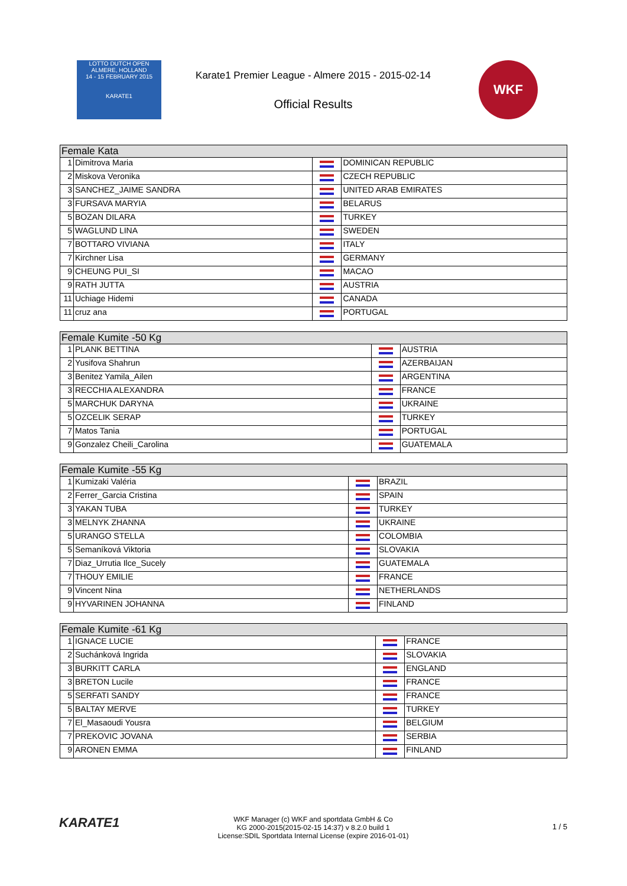LOTTO DUTCH OPEN
ALMERE, HOLLAND
14 - 15 FEBRUARY 2015
KARATE1
Karate1 Premier League - Almere 2015 - 2015-02-14
Official Results
WKF
| Female Kata | | | |
| --- | --- | --- | --- |
| 1 | Dimitrova Maria | | DOMINICAN REPUBLIC |
| 2 | Miskova Veronika | | CZECH REPUBLIC |
| 3 | SANCHEZ_JAIME SANDRA | | UNITED ARAB EMIRATES |
| 3 | FURSAVA MARYIA | | BELARUS |
| 5 | BOZAN DILARA | | TURKEY |
| 5 | WAGLUND LINA | | SWEDEN |
| 7 | BOTTARO VIVIANA | | ITALY |
| 7 | Kirchner Lisa | | GERMANY |
| 9 | CHEUNG PUI_SI | | MACAO |
| 9 | RATH JUTTA | | AUSTRIA |
| 11 | Uchiage Hidemi | | CANADA |
| 11 | cruz ana | | PORTUGAL |
| Female Kumite -50 Kg | | | |
| --- | --- | --- | --- |
| 1 | PLANK BETTINA | | AUSTRIA |
| 2 | Yusifova Shahrun | | AZERBAIJAN |
| 3 | Benitez Yamila_Ailen | | ARGENTINA |
| 3 | RECCHIA ALEXANDRA | | FRANCE |
| 5 | MARCHUK DARYNA | | UKRAINE |
| 5 | OZCELIK SERAP | | TURKEY |
| 7 | Matos Tania | | PORTUGAL |
| 9 | Gonzalez Cheili_Carolina | | GUATEMALA |
| Female Kumite -55 Kg | | | |
| --- | --- | --- | --- |
| 1 | Kumizaki Valéria | | BRAZIL |
| 2 | Ferrer_Garcia Cristina | | SPAIN |
| 3 | YAKAN TUBA | | TURKEY |
| 3 | MELNYK ZHANNA | | UKRAINE |
| 5 | URANGO STELLA | | COLOMBIA |
| 5 | Semaníková Viktoria | | SLOVAKIA |
| 7 | Diaz_Urrutia Ilce_Sucely | | GUATEMALA |
| 7 | THOUY EMILIE | | FRANCE |
| 9 | Vincent Nina | | NETHERLANDS |
| 9 | HYVARINEN JOHANNA | | FINLAND |
| Female Kumite -61 Kg | | | |
| --- | --- | --- | --- |
| 1 | IGNACE LUCIE | | FRANCE |
| 2 | Suchánková Ingrida | | SLOVAKIA |
| 3 | BURKITT CARLA | | ENGLAND |
| 3 | BRETON Lucile | | FRANCE |
| 5 | SERFATI SANDY | | FRANCE |
| 5 | BALTAY MERVE | | TURKEY |
| 7 | El_Masaoudi Yousra | | BELGIUM |
| 7 | PREKOVIC JOVANA | | SERBIA |
| 9 | ARONEN EMMA | | FINLAND |
KARATE1
WKF Manager (c) WKF and sportdata GmbH & Co
KG 2000-2015(2015-02-15 14:37) v 8.2.0 build 1
License:SDIL Sportdata Internal License (expire 2016-01-01)
1 / 5